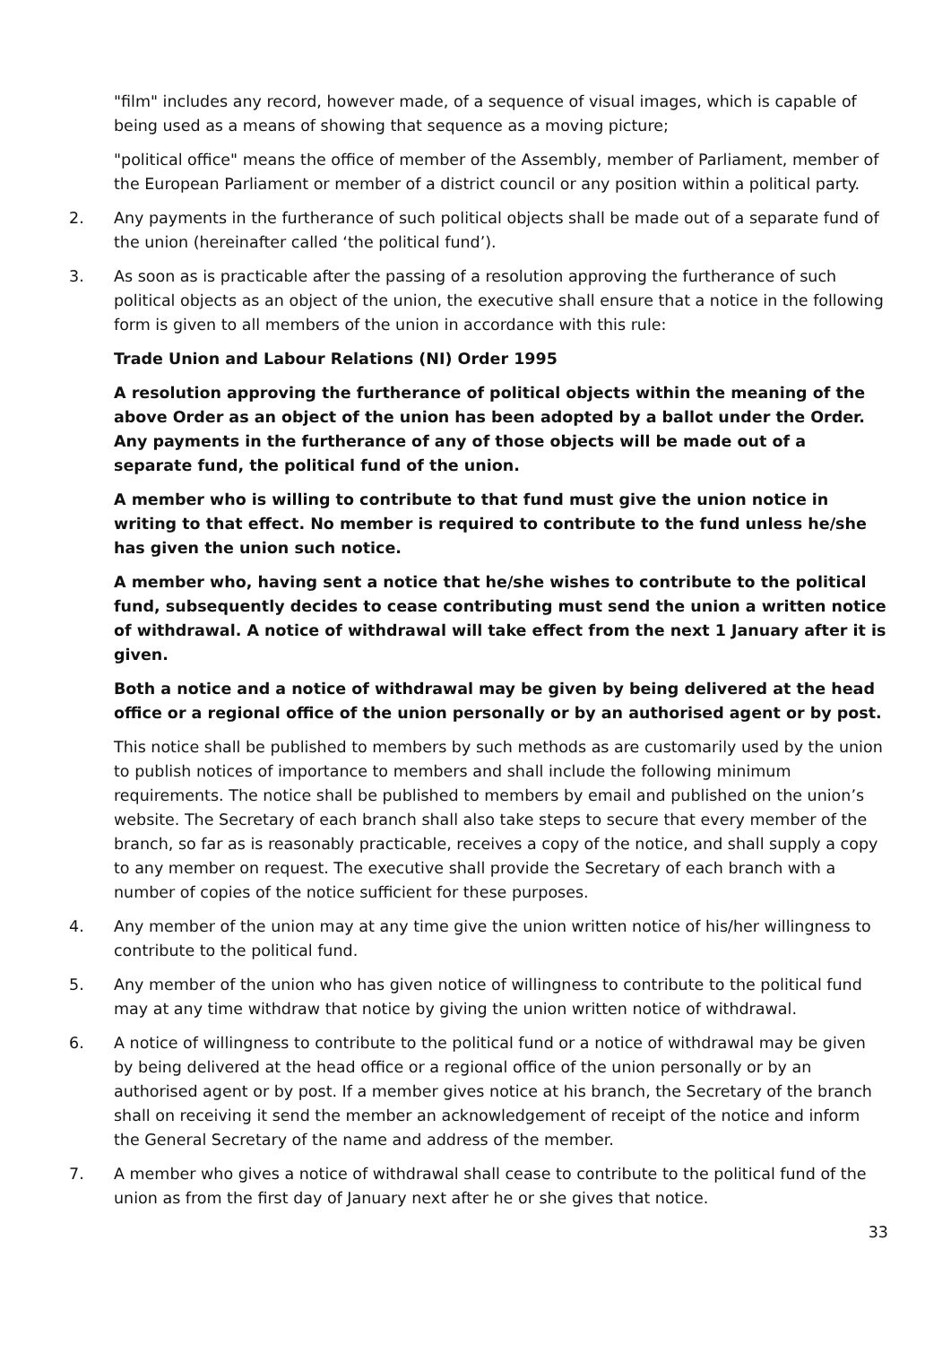"film" includes any record, however made, of a sequence of visual images, which is capable of being used as a means of showing that sequence as a moving picture;
"political office" means the office of member of the Assembly, member of Parliament, member of the European Parliament or member of a district council or any position within a political party.
2. Any payments in the furtherance of such political objects shall be made out of a separate fund of the union (hereinafter called ‘the political fund’).
3. As soon as is practicable after the passing of a resolution approving the furtherance of such political objects as an object of the union, the executive shall ensure that a notice in the following form is given to all members of the union in accordance with this rule:
Trade Union and Labour Relations (NI) Order 1995
A resolution approving the furtherance of political objects within the meaning of the above Order as an object of the union has been adopted by a ballot under the Order. Any payments in the furtherance of any of those objects will be made out of a separate fund, the political fund of the union.
A member who is willing to contribute to that fund must give the union notice in writing to that effect. No member is required to contribute to the fund unless he/she has given the union such notice.
A member who, having sent a notice that he/she wishes to contribute to the political fund, subsequently decides to cease contributing must send the union a written notice of withdrawal. A notice of withdrawal will take effect from the next 1 January after it is given.
Both a notice and a notice of withdrawal may be given by being delivered at the head office or a regional office of the union personally or by an authorised agent or by post.
This notice shall be published to members by such methods as are customarily used by the union to publish notices of importance to members and shall include the following minimum requirements. The notice shall be published to members by email and published on the union’s website. The Secretary of each branch shall also take steps to secure that every member of the branch, so far as is reasonably practicable, receives a copy of the notice, and shall supply a copy to any member on request. The executive shall provide the Secretary of each branch with a number of copies of the notice sufficient for these purposes.
4. Any member of the union may at any time give the union written notice of his/her willingness to contribute to the political fund.
5. Any member of the union who has given notice of willingness to contribute to the political fund may at any time withdraw that notice by giving the union written notice of withdrawal.
6. A notice of willingness to contribute to the political fund or a notice of withdrawal may be given by being delivered at the head office or a regional office of the union personally or by an authorised agent or by post. If a member gives notice at his branch, the Secretary of the branch shall on receiving it send the member an acknowledgement of receipt of the notice and inform the General Secretary of the name and address of the member.
7. A member who gives a notice of withdrawal shall cease to contribute to the political fund of the union as from the first day of January next after he or she gives that notice.
33